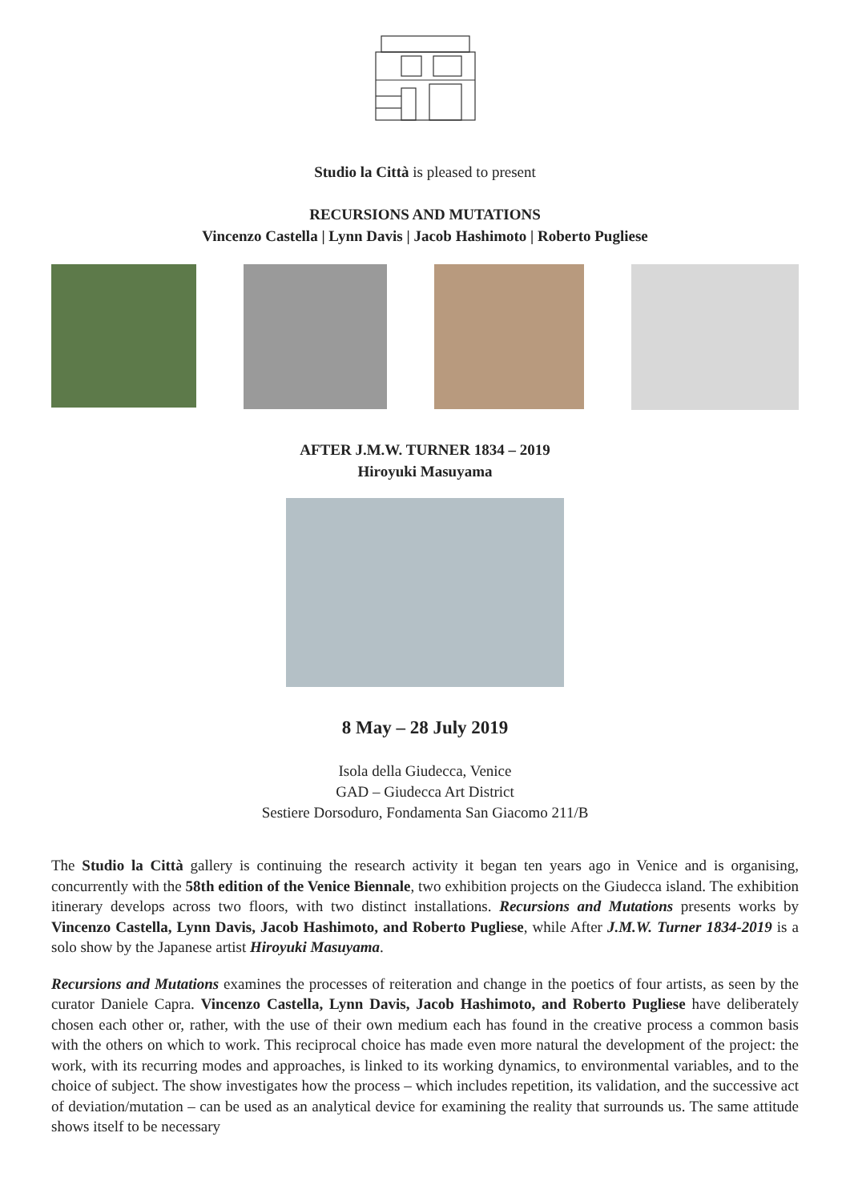Studio la Città is pleased to present
RECURSIONS AND MUTATIONS
Vincenzo Castella | Lynn Davis | Jacob Hashimoto | Roberto Pugliese
AFTER J.M.W. TURNER 1834 – 2019
Hiroyuki Masuyama
8 May – 28 July 2019
Isola della Giudecca, Venice
GAD – Giudecca Art District
Sestiere Dorsoduro, Fondamenta San Giacomo 211/B
The Studio la Città gallery is continuing the research activity it began ten years ago in Venice and is organising, concurrently with the 58th edition of the Venice Biennale, two exhibition projects on the Giudecca island. The exhibition itinerary develops across two floors, with two distinct installations. Recursions and Mutations presents works by Vincenzo Castella, Lynn Davis, Jacob Hashimoto, and Roberto Pugliese, while After J.M.W. Turner 1834-2019 is a solo show by the Japanese artist Hiroyuki Masuyama.
Recursions and Mutations examines the processes of reiteration and change in the poetics of four artists, as seen by the curator Daniele Capra. Vincenzo Castella, Lynn Davis, Jacob Hashimoto, and Roberto Pugliese have deliberately chosen each other or, rather, with the use of their own medium each has found in the creative process a common basis with the others on which to work. This reciprocal choice has made even more natural the development of the project: the work, with its recurring modes and approaches, is linked to its working dynamics, to environmental variables, and to the choice of subject. The show investigates how the process – which includes repetition, its validation, and the successive act of deviation/mutation – can be used as an analytical device for examining the reality that surrounds us. The same attitude shows itself to be necessary